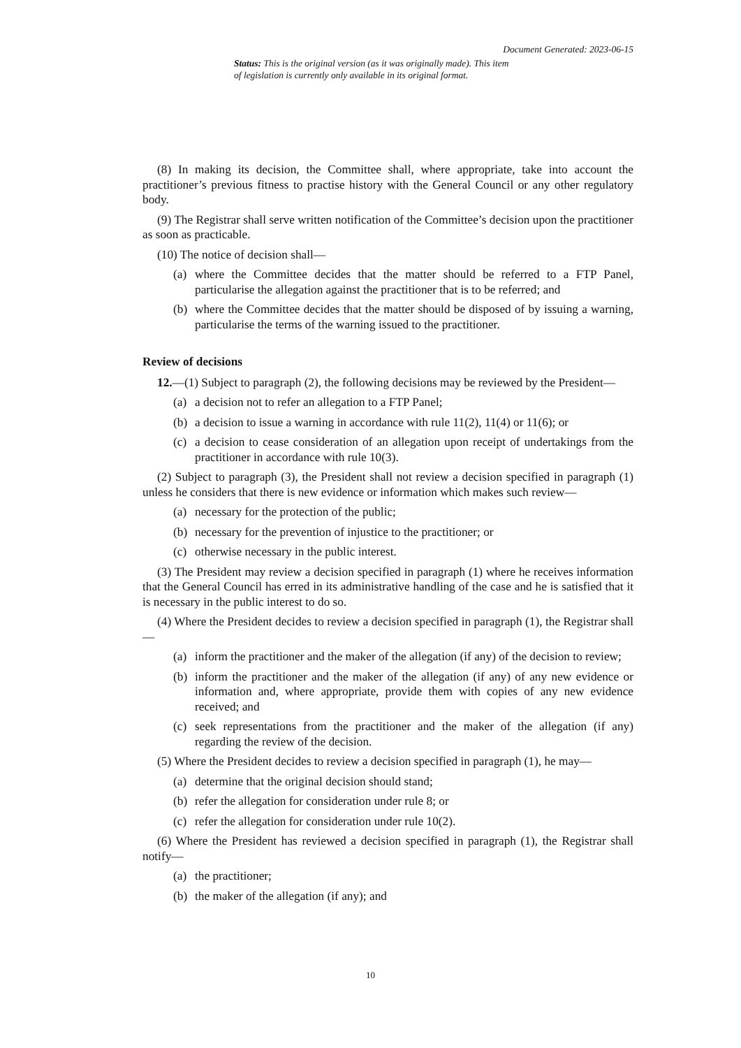Document Generated: 2023-06-15
Status: This is the original version (as it was originally made). This item of legislation is currently only available in its original format.
(8) In making its decision, the Committee shall, where appropriate, take into account the practitioner’s previous fitness to practise history with the General Council or any other regulatory body.
(9) The Registrar shall serve written notification of the Committee’s decision upon the practitioner as soon as practicable.
(10) The notice of decision shall—
(a)
where the Committee decides that the matter should be referred to a FTP Panel, particularise the allegation against the practitioner that is to be referred; and
(b)
where the Committee decides that the matter should be disposed of by issuing a warning, particularise the terms of the warning issued to the practitioner.
Review of decisions
12.—(1) Subject to paragraph (2), the following decisions may be reviewed by the President—
(a)
a decision not to refer an allegation to a FTP Panel;
(b)
a decision to issue a warning in accordance with rule 11(2), 11(4) or 11(6); or
(c)
a decision to cease consideration of an allegation upon receipt of undertakings from the practitioner in accordance with rule 10(3).
(2) Subject to paragraph (3), the President shall not review a decision specified in paragraph (1) unless he considers that there is new evidence or information which makes such review—
(a)
necessary for the protection of the public;
(b)
necessary for the prevention of injustice to the practitioner; or
(c)
otherwise necessary in the public interest.
(3) The President may review a decision specified in paragraph (1) where he receives information that the General Council has erred in its administrative handling of the case and he is satisfied that it is necessary in the public interest to do so.
(4) Where the President decides to review a decision specified in paragraph (1), the Registrar shall—
(a)
inform the practitioner and the maker of the allegation (if any) of the decision to review;
(b)
inform the practitioner and the maker of the allegation (if any) of any new evidence or information and, where appropriate, provide them with copies of any new evidence received; and
(c)
seek representations from the practitioner and the maker of the allegation (if any) regarding the review of the decision.
(5) Where the President decides to review a decision specified in paragraph (1), he may—
(a)
determine that the original decision should stand;
(b)
refer the allegation for consideration under rule 8; or
(c)
refer the allegation for consideration under rule 10(2).
(6) Where the President has reviewed a decision specified in paragraph (1), the Registrar shall notify—
(a)
the practitioner;
(b)
the maker of the allegation (if any); and
10